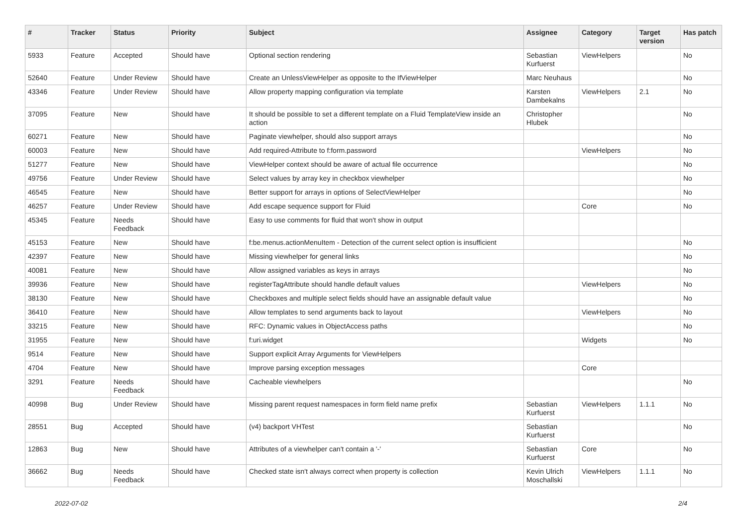| # | Tracker | Status | Priority | Subject | Assignee | Category | Target version | Has patch |
| --- | --- | --- | --- | --- | --- | --- | --- | --- |
| 5933 | Feature | Accepted | Should have | Optional section rendering | Sebastian Kurfuerst | ViewHelpers | | No |
| 52640 | Feature | Under Review | Should have | Create an UnlessViewHelper as opposite to the IfViewHelper | Marc Neuhaus | | | No |
| 43346 | Feature | Under Review | Should have | Allow property mapping configuration via template | Karsten Dambekalns | ViewHelpers | 2.1 | No |
| 37095 | Feature | New | Should have | It should be possible to set a different template on a Fluid TemplateView inside an action | Christopher Hlubek | | | No |
| 60271 | Feature | New | Should have | Paginate viewhelper, should also support arrays | | | | No |
| 60003 | Feature | New | Should have | Add required-Attribute to f:form.password | | ViewHelpers | | No |
| 51277 | Feature | New | Should have | ViewHelper context should be aware of actual file occurrence | | | | No |
| 49756 | Feature | Under Review | Should have | Select values by array key in checkbox viewhelper | | | | No |
| 46545 | Feature | New | Should have | Better support for arrays in options of SelectViewHelper | | | | No |
| 46257 | Feature | Under Review | Should have | Add escape sequence support for Fluid | | Core | | No |
| 45345 | Feature | Needs Feedback | Should have | Easy to use comments for fluid that won't show in output | | | | |
| 45153 | Feature | New | Should have | f:be.menus.actionMenuItem - Detection of the current select option is insufficient | | | | No |
| 42397 | Feature | New | Should have | Missing viewhelper for general links | | | | No |
| 40081 | Feature | New | Should have | Allow assigned variables as keys in arrays | | | | No |
| 39936 | Feature | New | Should have | registerTagAttribute should handle default values | | ViewHelpers | | No |
| 38130 | Feature | New | Should have | Checkboxes and multiple select fields should have an assignable default value | | | | No |
| 36410 | Feature | New | Should have | Allow templates to send arguments back to layout | | ViewHelpers | | No |
| 33215 | Feature | New | Should have | RFC: Dynamic values in ObjectAccess paths | | | | No |
| 31955 | Feature | New | Should have | f:uri.widget | | Widgets | | No |
| 9514 | Feature | New | Should have | Support explicit Array Arguments for ViewHelpers | | | | |
| 4704 | Feature | New | Should have | Improve parsing exception messages | | Core | | |
| 3291 | Feature | Needs Feedback | Should have | Cacheable viewhelpers | | | | No |
| 40998 | Bug | Under Review | Should have | Missing parent request namespaces in form field name prefix | Sebastian Kurfuerst | ViewHelpers | 1.1.1 | No |
| 28551 | Bug | Accepted | Should have | (v4) backport VHTest | Sebastian Kurfuerst | | | No |
| 12863 | Bug | New | Should have | Attributes of a viewhelper can't contain a '-' | Sebastian Kurfuerst | Core | | No |
| 36662 | Bug | Needs Feedback | Should have | Checked state isn't always correct when property is collection | Kevin Ulrich Moschallski | ViewHelpers | 1.1.1 | No |
2022-07-02 2/4